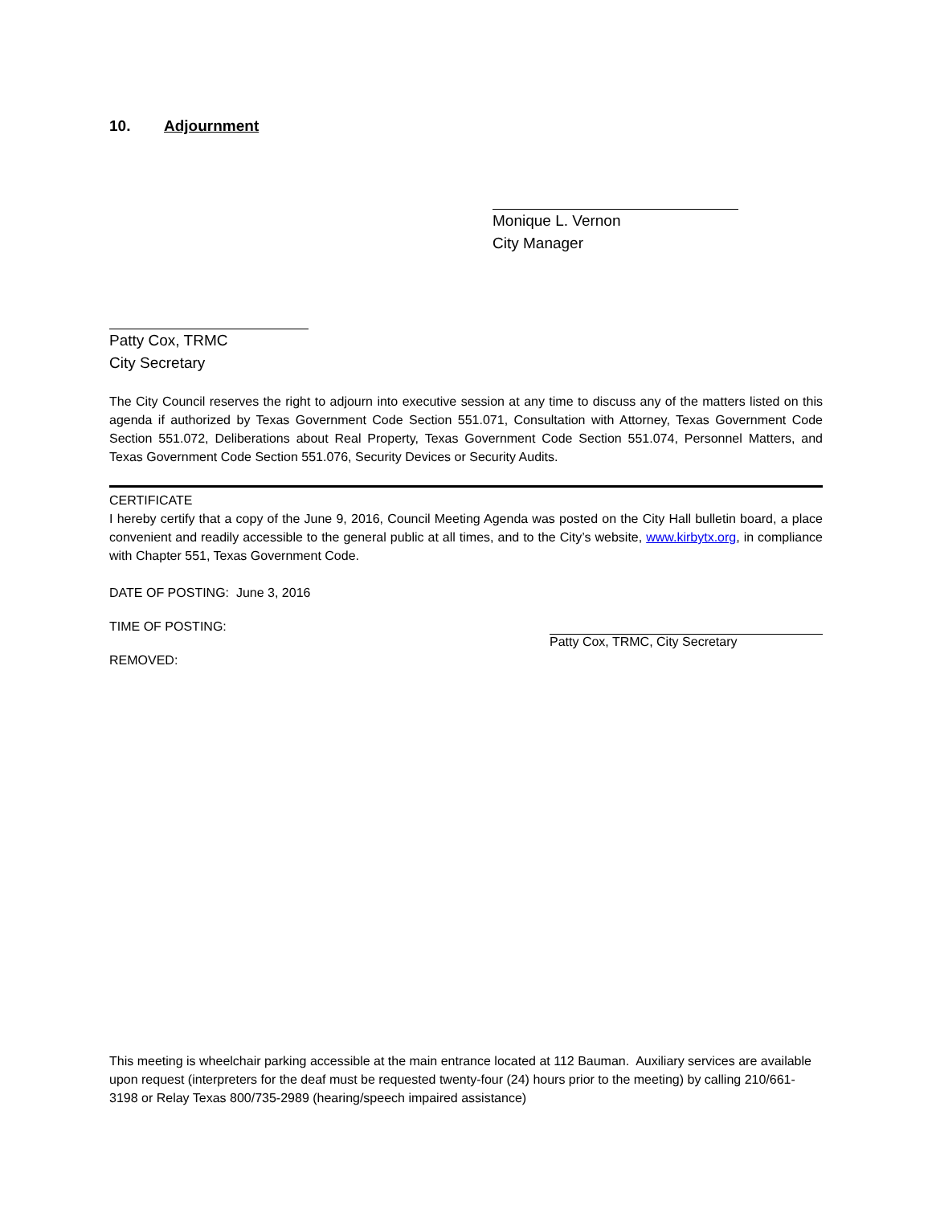10. Adjournment
Monique L. Vernon
City Manager
Patty Cox, TRMC
City Secretary
The City Council reserves the right to adjourn into executive session at any time to discuss any of the matters listed on this agenda if authorized by Texas Government Code Section 551.071, Consultation with Attorney, Texas Government Code Section 551.072, Deliberations about Real Property, Texas Government Code Section 551.074, Personnel Matters, and Texas Government Code Section 551.076, Security Devices or Security Audits.
CERTIFICATE
I hereby certify that a copy of the June 9, 2016, Council Meeting Agenda was posted on the City Hall bulletin board, a place convenient and readily accessible to the general public at all times, and to the City’s website, www.kirbytx.org, in compliance with Chapter 551, Texas Government Code.
DATE OF POSTING: June 3, 2016
TIME OF POSTING: Patty Cox, TRMC, City Secretary
REMOVED:
This meeting is wheelchair parking accessible at the main entrance located at 112 Bauman. Auxiliary services are available upon request (interpreters for the deaf must be requested twenty-four (24) hours prior to the meeting) by calling 210/661-3198 or Relay Texas 800/735-2989 (hearing/speech impaired assistance)